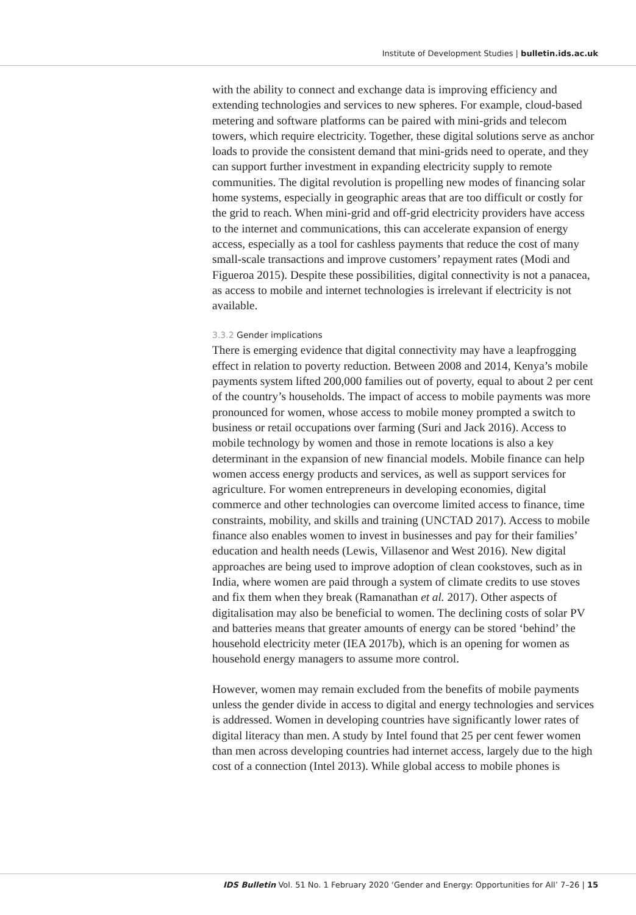Institute of Development Studies | bulletin.ids.ac.uk
with the ability to connect and exchange data is improving efficiency and extending technologies and services to new spheres. For example, cloud-based metering and software platforms can be paired with mini-grids and telecom towers, which require electricity. Together, these digital solutions serve as anchor loads to provide the consistent demand that mini-grids need to operate, and they can support further investment in expanding electricity supply to remote communities. The digital revolution is propelling new modes of financing solar home systems, especially in geographic areas that are too difficult or costly for the grid to reach. When mini-grid and off-grid electricity providers have access to the internet and communications, this can accelerate expansion of energy access, especially as a tool for cashless payments that reduce the cost of many small-scale transactions and improve customers’ repayment rates (Modi and Figueroa 2015). Despite these possibilities, digital connectivity is not a panacea, as access to mobile and internet technologies is irrelevant if electricity is not available.
3.3.2 Gender implications
There is emerging evidence that digital connectivity may have a leapfrogging effect in relation to poverty reduction. Between 2008 and 2014, Kenya’s mobile payments system lifted 200,000 families out of poverty, equal to about 2 per cent of the country’s households. The impact of access to mobile payments was more pronounced for women, whose access to mobile money prompted a switch to business or retail occupations over farming (Suri and Jack 2016). Access to mobile technology by women and those in remote locations is also a key determinant in the expansion of new financial models. Mobile finance can help women access energy products and services, as well as support services for agriculture. For women entrepreneurs in developing economies, digital commerce and other technologies can overcome limited access to finance, time constraints, mobility, and skills and training (UNCTAD 2017). Access to mobile finance also enables women to invest in businesses and pay for their families’ education and health needs (Lewis, Villasenor and West 2016). New digital approaches are being used to improve adoption of clean cookstoves, such as in India, where women are paid through a system of climate credits to use stoves and fix them when they break (Ramanathan et al. 2017). Other aspects of digitalisation may also be beneficial to women. The declining costs of solar PV and batteries means that greater amounts of energy can be stored ‘behind’ the household electricity meter (IEA 2017b), which is an opening for women as household energy managers to assume more control.
However, women may remain excluded from the benefits of mobile payments unless the gender divide in access to digital and energy technologies and services is addressed. Women in developing countries have significantly lower rates of digital literacy than men. A study by Intel found that 25 per cent fewer women than men across developing countries had internet access, largely due to the high cost of a connection (Intel 2013). While global access to mobile phones is
IDS Bulletin Vol. 51 No. 1 February 2020 ‘Gender and Energy: Opportunities for All’ 7–26 | 15